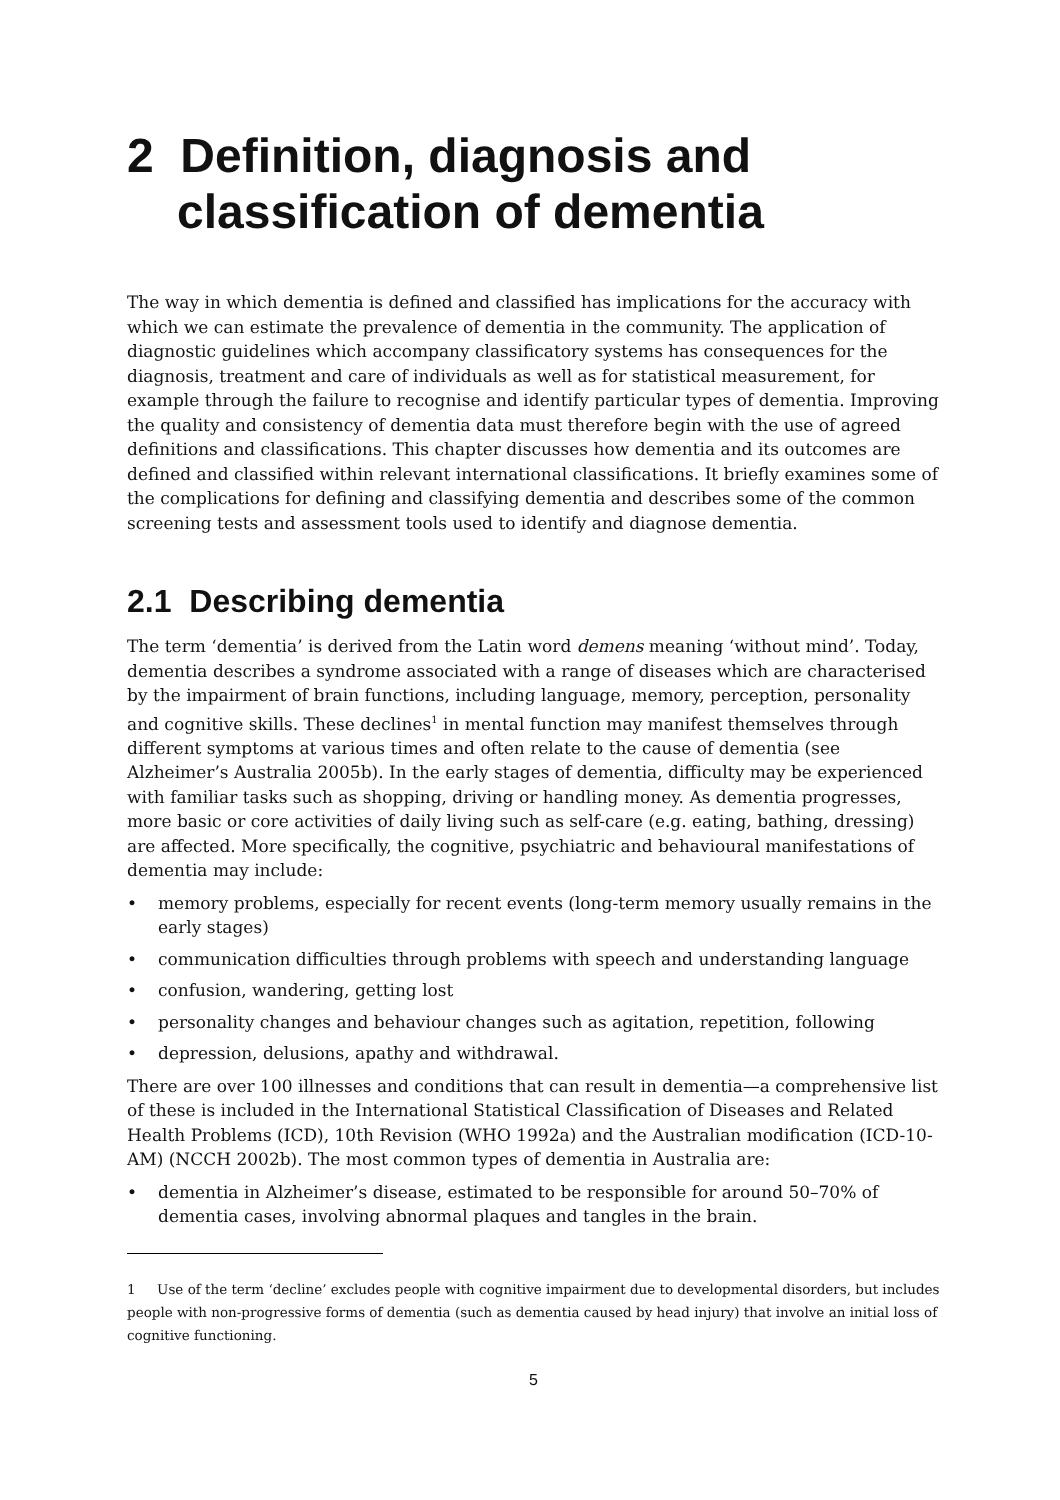2 Definition, diagnosis and classification of dementia
The way in which dementia is defined and classified has implications for the accuracy with which we can estimate the prevalence of dementia in the community. The application of diagnostic guidelines which accompany classificatory systems has consequences for the diagnosis, treatment and care of individuals as well as for statistical measurement, for example through the failure to recognise and identify particular types of dementia. Improving the quality and consistency of dementia data must therefore begin with the use of agreed definitions and classifications. This chapter discusses how dementia and its outcomes are defined and classified within relevant international classifications. It briefly examines some of the complications for defining and classifying dementia and describes some of the common screening tests and assessment tools used to identify and diagnose dementia.
2.1 Describing dementia
The term ‘dementia’ is derived from the Latin word demens meaning ‘without mind’. Today, dementia describes a syndrome associated with a range of diseases which are characterised by the impairment of brain functions, including language, memory, perception, personality and cognitive skills. These declines<sup>1</sup> in mental function may manifest themselves through different symptoms at various times and often relate to the cause of dementia (see Alzheimer’s Australia 2005b). In the early stages of dementia, difficulty may be experienced with familiar tasks such as shopping, driving or handling money. As dementia progresses, more basic or core activities of daily living such as self-care (e.g. eating, bathing, dressing) are affected. More specifically, the cognitive, psychiatric and behavioural manifestations of dementia may include:
• memory problems, especially for recent events (long-term memory usually remains in the early stages)
• communication difficulties through problems with speech and understanding language
• confusion, wandering, getting lost
• personality changes and behaviour changes such as agitation, repetition, following
• depression, delusions, apathy and withdrawal.
There are over 100 illnesses and conditions that can result in dementia—a comprehensive list of these is included in the International Statistical Classification of Diseases and Related Health Problems (ICD), 10th Revision (WHO 1992a) and the Australian modification (ICD-10-AM) (NCCH 2002b). The most common types of dementia in Australia are:
• dementia in Alzheimer’s disease, estimated to be responsible for around 50–70% of dementia cases, involving abnormal plaques and tangles in the brain.
1 Use of the term ‘decline’ excludes people with cognitive impairment due to developmental disorders, but includes people with non-progressive forms of dementia (such as dementia caused by head injury) that involve an initial loss of cognitive functioning.
5